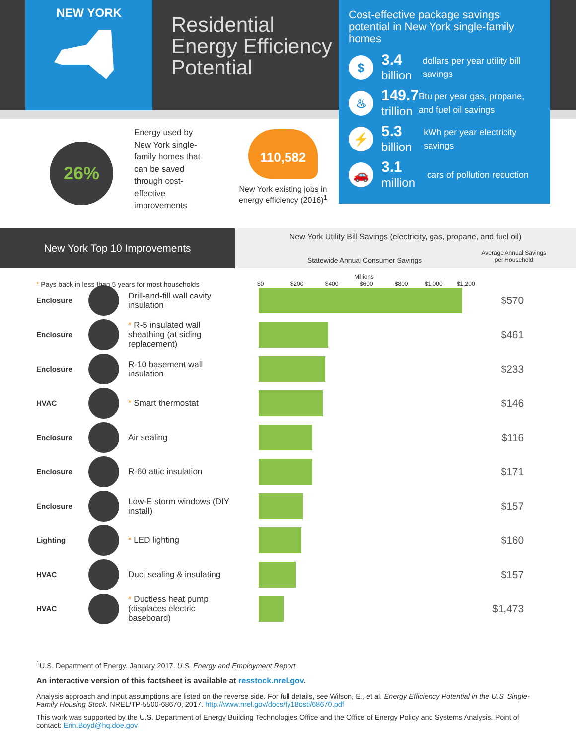NEW YORK
Residential
Energy Efficiency
Potential
Cost-effective package savings potential in New York single-family homes
$
3.4
billion
dollars per year utility bill savings
♨
149.7
trillion
Btu per year gas, propane, and fuel oil savings
⚡
5.3
billion
kWh per year electricity savings
🚗
3.1
million
cars of pollution reduction
26%
Energy used by New York single-family homes that can be saved through cost-effective improvements
110,582
New York existing jobs in energy efficiency (2016)<sup>1</sup>
New York Top 10 Improvements
New York Utility Bill Savings (electricity, gas, propane, and fuel oil)
Statewide Annual Consumer Savings
Average Annual Savings
per Household
* Pays back in less than 5 years for most households
Millions
$0 $200 $400 $600 $800 $1,000 $1,200
| Enclosure | | Drill-and-fill wall cavity insulation | | $570 |
| Enclosure | | * R-5 insulated wall sheathing (at siding replacement) | | $461 |
| Enclosure | | R-10 basement wall insulation | | $233 |
| HVAC | | * Smart thermostat | | $146 |
| Enclosure | | Air sealing | | $116 |
| Enclosure | | R-60 attic insulation | | $171 |
| Enclosure | | Low-E storm windows (DIY install) | | $157 |
| Lighting | | * LED lighting | | $160 |
| HVAC | | Duct sealing & insulating | | $157 |
| HVAC | | * Ductless heat pump (displaces electric baseboard) | | $1,473 |
<sup>1</sup> U.S. Department of Energy. January 2017. U.S. Energy and Employment Report
An interactive version of this factsheet is available at resstock.nrel.gov.
Analysis approach and input assumptions are listed on the reverse side. For full details, see Wilson, E., et al. Energy Efficiency Potential in the U.S. Single-Family Housing Stock. NREL/TP-5500-68670, 2017. http://www.nrel.gov/docs/fy18osti/68670.pdf
This work was supported by the U.S. Department of Energy Building Technologies Office and the Office of Energy Policy and Systems Analysis. Point of contact: Erin.Boyd@hq.doe.gov